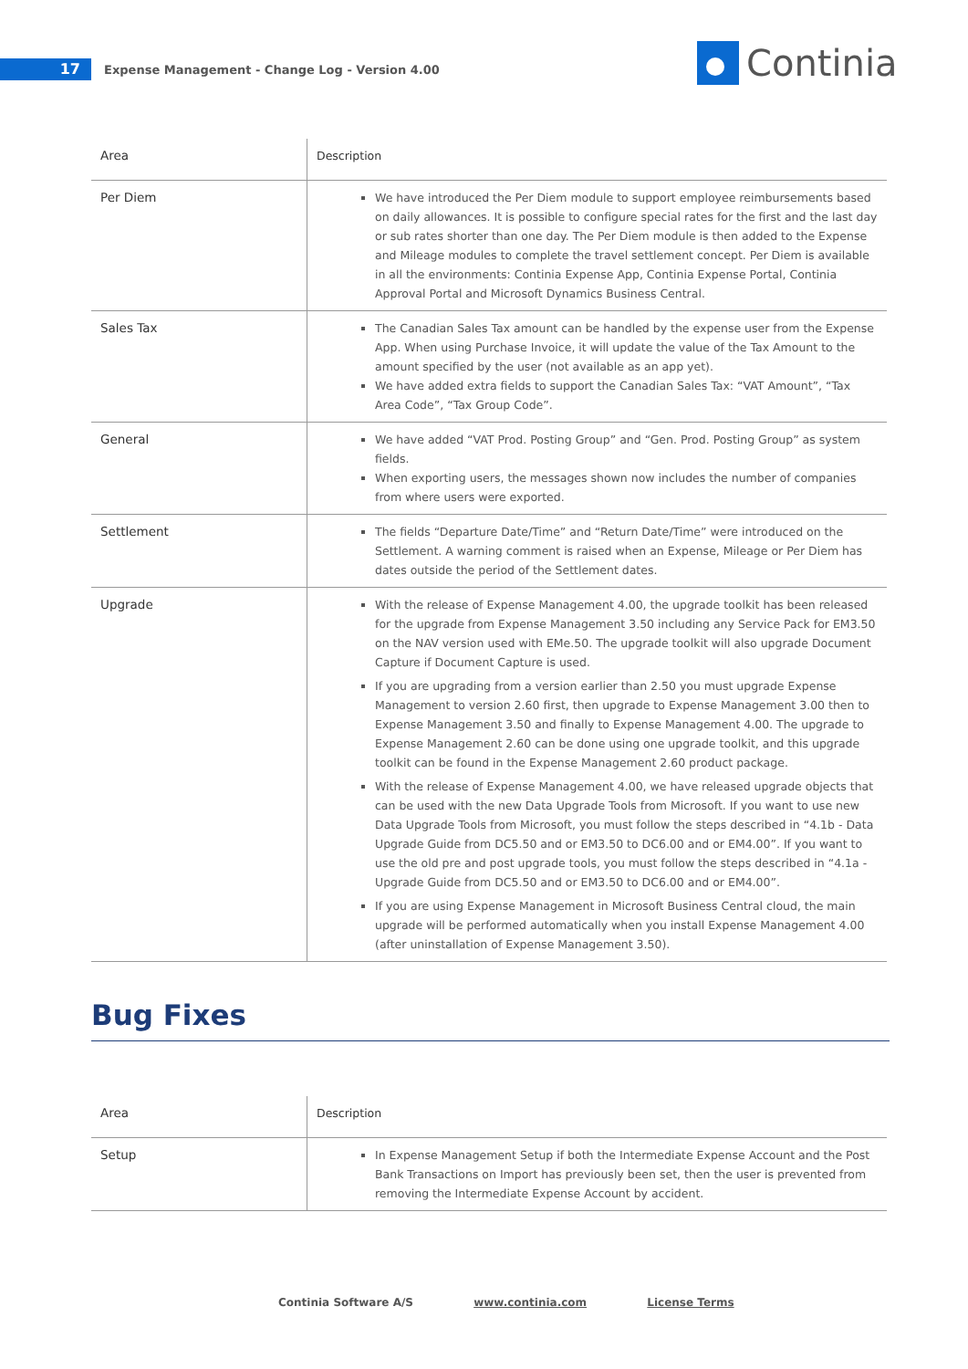17
Expense Management - Change Log - Version 4.00
Continia
| Area | Description |
| Per Diem | We have introduced the Per Diem module to support employee reimbursements based on daily allowances. It is possible to configure special rates for the first and the last day or sub rates shorter than one day. The Per Diem module is then added to the Expense and Mileage modules to complete the travel settlement concept. Per Diem is available in all the environments: Continia Expense App, Continia Expense Portal, Continia Approval Portal and Microsoft Dynamics Business Central. |
| Sales Tax | The Canadian Sales Tax amount can be handled by the expense user from the Expense App. When using Purchase Invoice, it will update the value of the Tax Amount to the amount specified by the user (not available as an app yet). We have added extra fields to support the Canadian Sales Tax: “VAT Amount”, “Tax Area Code”, “Tax Group Code”. |
| General | We have added “VAT Prod. Posting Group” and “Gen. Prod. Posting Group” as system fields. When exporting users, the messages shown now includes the number of companies from where users were exported. |
| Settlement | The fields “Departure Date/Time” and “Return Date/Time” were introduced on the Settlement. A warning comment is raised when an Expense, Mileage or Per Diem has dates outside the period of the Settlement dates. |
| Upgrade | With the release of Expense Management 4.00, the upgrade toolkit has been released for the upgrade from Expense Management 3.50 including any Service Pack for EM3.50 on the NAV version used with EMe.50. The upgrade toolkit will also upgrade Document Capture if Document Capture is used. If you are upgrading from a version earlier than 2.50 you must upgrade Expense Management to version 2.60 first, then upgrade to Expense Management 3.00 then to Expense Management 3.50 and finally to Expense Management 4.00. The upgrade to Expense Management 2.60 can be done using one upgrade toolkit, and this upgrade toolkit can be found in the Expense Management 2.60 product package. With the release of Expense Management 4.00, we have released upgrade objects that can be used with the new Data Upgrade Tools from Microsoft. If you want to use new Data Upgrade Tools from Microsoft, you must follow the steps described in “4.1b - Data Upgrade Guide from DC5.50 and or EM3.50 to DC6.00 and or EM4.00”. If you want to use the old pre and post upgrade tools, you must follow the steps described in “4.1a - Upgrade Guide from DC5.50 and or EM3.50 to DC6.00 and or EM4.00”. If you are using Expense Management in Microsoft Business Central cloud, the main upgrade will be performed automatically when you install Expense Management 4.00 (after uninstallation of Expense Management 3.50). |
Bug Fixes
| Area | Description |
| Setup | In Expense Management Setup if both the Intermediate Expense Account and the Post Bank Transactions on Import has previously been set, then the user is prevented from removing the Intermediate Expense Account by accident. |
Continia Software A/S www.continia.com License Terms